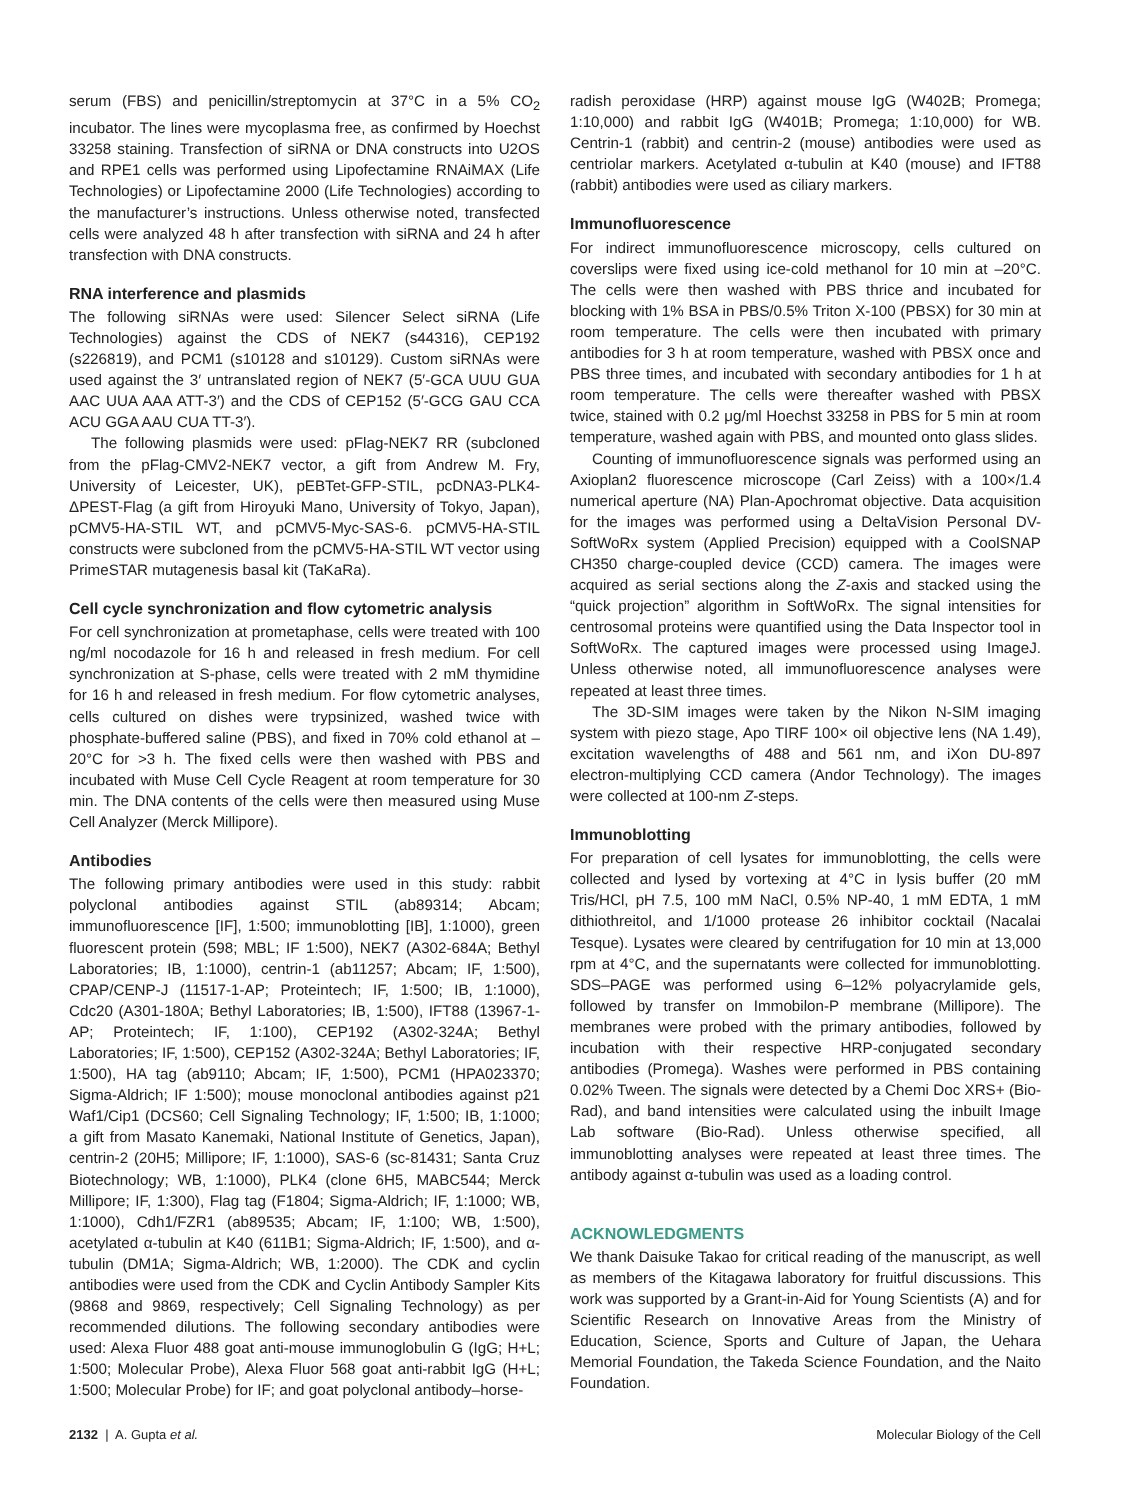serum (FBS) and penicillin/streptomycin at 37°C in a 5% CO<sub>2</sub> incubator. The lines were mycoplasma free, as confirmed by Hoechst 33258 staining. Transfection of siRNA or DNA constructs into U2OS and RPE1 cells was performed using Lipofectamine RNAiMAX (Life Technologies) or Lipofectamine 2000 (Life Technologies) according to the manufacturer’s instructions. Unless otherwise noted, transfected cells were analyzed 48 h after transfection with siRNA and 24 h after transfection with DNA constructs.
RNA interference and plasmids
The following siRNAs were used: Silencer Select siRNA (Life Technologies) against the CDS of NEK7 (s44316), CEP192 (s226819), and PCM1 (s10128 and s10129). Custom siRNAs were used against the 3′ untranslated region of NEK7 (5′-GCA UUU GUA AAC UUA AAA ATT-3′) and the CDS of CEP152 (5′-GCG GAU CCA ACU GGA AAU CUA TT-3′).
The following plasmids were used: pFlag-NEK7 RR (subcloned from the pFlag-CMV2-NEK7 vector, a gift from Andrew M. Fry, University of Leicester, UK), pEBTet-GFP-STIL, pcDNA3-PLK4-ΔPEST-Flag (a gift from Hiroyuki Mano, University of Tokyo, Japan), pCMV5-HA-STIL WT, and pCMV5-Myc-SAS-6. pCMV5-HA-STIL constructs were subcloned from the pCMV5-HA-STIL WT vector using PrimeSTAR mutagenesis basal kit (TaKaRa).
Cell cycle synchronization and flow cytometric analysis
For cell synchronization at prometaphase, cells were treated with 100 ng/ml nocodazole for 16 h and released in fresh medium. For cell synchronization at S-phase, cells were treated with 2 mM thymidine for 16 h and released in fresh medium. For flow cytometric analyses, cells cultured on dishes were trypsinized, washed twice with phosphate-buffered saline (PBS), and fixed in 70% cold ethanol at –20°C for >3 h. The fixed cells were then washed with PBS and incubated with Muse Cell Cycle Reagent at room temperature for 30 min. The DNA contents of the cells were then measured using Muse Cell Analyzer (Merck Millipore).
Antibodies
The following primary antibodies were used in this study: rabbit polyclonal antibodies against STIL (ab89314; Abcam; immunofluorescence [IF], 1:500; immunoblotting [IB], 1:1000), green fluorescent protein (598; MBL; IF 1:500), NEK7 (A302-684A; Bethyl Laboratories; IB, 1:1000), centrin-1 (ab11257; Abcam; IF, 1:500), CPAP/CENP-J (11517-1-AP; Proteintech; IF, 1:500; IB, 1:1000), Cdc20 (A301-180A; Bethyl Laboratories; IB, 1:500), IFT88 (13967-1-AP; Proteintech; IF, 1:100), CEP192 (A302-324A; Bethyl Laboratories; IF, 1:500), CEP152 (A302-324A; Bethyl Laboratories; IF, 1:500), HA tag (ab9110; Abcam; IF, 1:500), PCM1 (HPA023370; Sigma-Aldrich; IF 1:500); mouse monoclonal antibodies against p21 Waf1/Cip1 (DCS60; Cell Signaling Technology; IF, 1:500; IB, 1:1000; a gift from Masato Kanemaki, National Institute of Genetics, Japan), centrin-2 (20H5; Millipore; IF, 1:1000), SAS-6 (sc-81431; Santa Cruz Biotechnology; WB, 1:1000), PLK4 (clone 6H5, MABC544; Merck Millipore; IF, 1:300), Flag tag (F1804; Sigma-Aldrich; IF, 1:1000; WB, 1:1000), Cdh1/FZR1 (ab89535; Abcam; IF, 1:100; WB, 1:500), acetylated α-tubulin at K40 (611B1; Sigma-Aldrich; IF, 1:500), and α-tubulin (DM1A; Sigma-Aldrich; WB, 1:2000). The CDK and cyclin antibodies were used from the CDK and Cyclin Antibody Sampler Kits (9868 and 9869, respectively; Cell Signaling Technology) as per recommended dilutions. The following secondary antibodies were used: Alexa Fluor 488 goat anti-mouse immunoglobulin G (IgG; H+L; 1:500; Molecular Probe), Alexa Fluor 568 goat anti-rabbit IgG (H+L; 1:500; Molecular Probe) for IF; and goat polyclonal antibody–horse-
radish peroxidase (HRP) against mouse IgG (W402B; Promega; 1:10,000) and rabbit IgG (W401B; Promega; 1:10,000) for WB. Centrin-1 (rabbit) and centrin-2 (mouse) antibodies were used as centriolar markers. Acetylated α-tubulin at K40 (mouse) and IFT88 (rabbit) antibodies were used as ciliary markers.
Immunofluorescence
For indirect immunofluorescence microscopy, cells cultured on coverslips were fixed using ice-cold methanol for 10 min at –20°C. The cells were then washed with PBS thrice and incubated for blocking with 1% BSA in PBS/0.5% Triton X-100 (PBSX) for 30 min at room temperature. The cells were then incubated with primary antibodies for 3 h at room temperature, washed with PBSX once and PBS three times, and incubated with secondary antibodies for 1 h at room temperature. The cells were thereafter washed with PBSX twice, stained with 0.2 μg/ml Hoechst 33258 in PBS for 5 min at room temperature, washed again with PBS, and mounted onto glass slides.
Counting of immunofluorescence signals was performed using an Axioplan2 fluorescence microscope (Carl Zeiss) with a 100×/1.4 numerical aperture (NA) Plan-Apochromat objective. Data acquisition for the images was performed using a DeltaVision Personal DV-SoftWoRx system (Applied Precision) equipped with a CoolSNAP CH350 charge-coupled device (CCD) camera. The images were acquired as serial sections along the Z-axis and stacked using the “quick projection” algorithm in SoftWoRx. The signal intensities for centrosomal proteins were quantified using the Data Inspector tool in SoftWoRx. The captured images were processed using ImageJ. Unless otherwise noted, all immunofluorescence analyses were repeated at least three times.
The 3D-SIM images were taken by the Nikon N-SIM imaging system with piezo stage, Apo TIRF 100× oil objective lens (NA 1.49), excitation wavelengths of 488 and 561 nm, and iXon DU-897 electron-multiplying CCD camera (Andor Technology). The images were collected at 100-nm Z-steps.
Immunoblotting
For preparation of cell lysates for immunoblotting, the cells were collected and lysed by vortexing at 4°C in lysis buffer (20 mM Tris/HCl, pH 7.5, 100 mM NaCl, 0.5% NP-40, 1 mM EDTA, 1 mM dithiothreitol, and 1/1000 protease 26 inhibitor cocktail (Nacalai Tesque). Lysates were cleared by centrifugation for 10 min at 13,000 rpm at 4°C, and the supernatants were collected for immunoblotting. SDS–PAGE was performed using 6–12% polyacrylamide gels, followed by transfer on Immobilon-P membrane (Millipore). The membranes were probed with the primary antibodies, followed by incubation with their respective HRP-conjugated secondary antibodies (Promega). Washes were performed in PBS containing 0.02% Tween. The signals were detected by a Chemi Doc XRS+ (Bio-Rad), and band intensities were calculated using the inbuilt Image Lab software (Bio-Rad). Unless otherwise specified, all immunoblotting analyses were repeated at least three times. The antibody against α-tubulin was used as a loading control.
ACKNOWLEDGMENTS
We thank Daisuke Takao for critical reading of the manuscript, as well as members of the Kitagawa laboratory for fruitful discussions. This work was supported by a Grant-in-Aid for Young Scientists (A) and for Scientific Research on Innovative Areas from the Ministry of Education, Science, Sports and Culture of Japan, the Uehara Memorial Foundation, the Takeda Science Foundation, and the Naito Foundation.
2132 | A. Gupta et al. Molecular Biology of the Cell